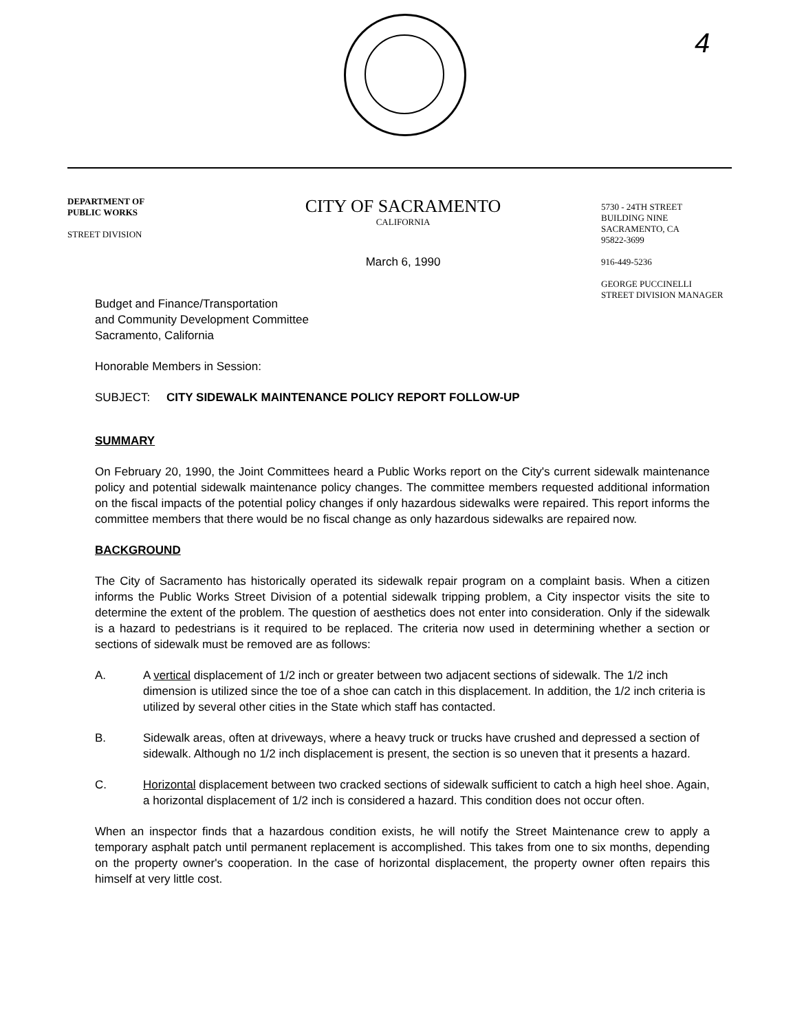4
DEPARTMENT OF
PUBLIC WORKS
STREET DIVISION
CITY OF SACRAMENTO
CALIFORNIA
March 6, 1990
5730 - 24TH STREET
BUILDING NINE
SACRAMENTO, CA
95822-3699
916-449-5236
GEORGE PUCCINELLI
STREET DIVISION MANAGER
Budget and Finance/Transportation
and Community Development Committee
Sacramento, California
Honorable Members in Session:
SUBJECT: CITY SIDEWALK MAINTENANCE POLICY REPORT FOLLOW-UP
SUMMARY
On February 20, 1990, the Joint Committees heard a Public Works report on the City's current sidewalk maintenance policy and potential sidewalk maintenance policy changes. The committee members requested additional information on the fiscal impacts of the potential policy changes if only hazardous sidewalks were repaired. This report informs the committee members that there would be no fiscal change as only hazardous sidewalks are repaired now.
BACKGROUND
The City of Sacramento has historically operated its sidewalk repair program on a complaint basis. When a citizen informs the Public Works Street Division of a potential sidewalk tripping problem, a City inspector visits the site to determine the extent of the problem. The question of aesthetics does not enter into consideration. Only if the sidewalk is a hazard to pedestrians is it required to be replaced. The criteria now used in determining whether a section or sections of sidewalk must be removed are as follows:
A. A vertical displacement of 1/2 inch or greater between two adjacent sections of sidewalk. The 1/2 inch dimension is utilized since the toe of a shoe can catch in this displacement. In addition, the 1/2 inch criteria is utilized by several other cities in the State which staff has contacted.
B. Sidewalk areas, often at driveways, where a heavy truck or trucks have crushed and depressed a section of sidewalk. Although no 1/2 inch displacement is present, the section is so uneven that it presents a hazard.
C. Horizontal displacement between two cracked sections of sidewalk sufficient to catch a high heel shoe. Again, a horizontal displacement of 1/2 inch is considered a hazard. This condition does not occur often.
When an inspector finds that a hazardous condition exists, he will notify the Street Maintenance crew to apply a temporary asphalt patch until permanent replacement is accomplished. This takes from one to six months, depending on the property owner's cooperation. In the case of horizontal displacement, the property owner often repairs this himself at very little cost.